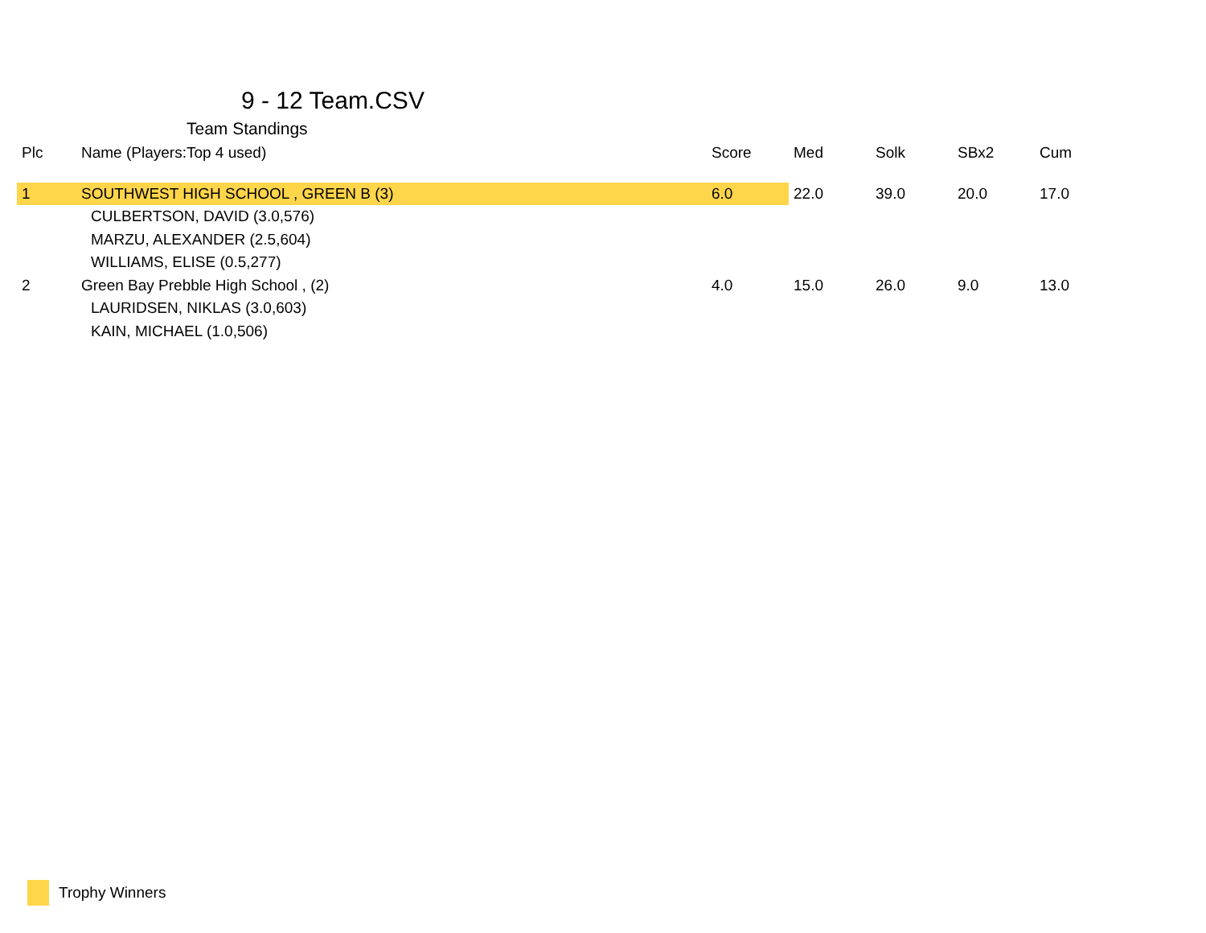9 - 12 Team.CSV
Team Standings
| Plc | Name (Players:Top 4 used) | Score | Med | Solk | SBx2 | Cum |
| --- | --- | --- | --- | --- | --- | --- |
| 1 | SOUTHWEST HIGH SCHOOL , GREEN B (3) | 6.0 | 22.0 | 39.0 | 20.0 | 17.0 |
| | CULBERTSON, DAVID (3.0,576) | | | | | |
| | MARZU, ALEXANDER (2.5,604) | | | | | |
| | WILLIAMS, ELISE (0.5,277) | | | | | |
| 2 | Green Bay Prebble High School , (2) | 4.0 | 15.0 | 26.0 | 9.0 | 13.0 |
| | LAURIDSEN, NIKLAS (3.0,603) | | | | | |
| | KAIN, MICHAEL (1.0,506) | | | | | |
Trophy Winners